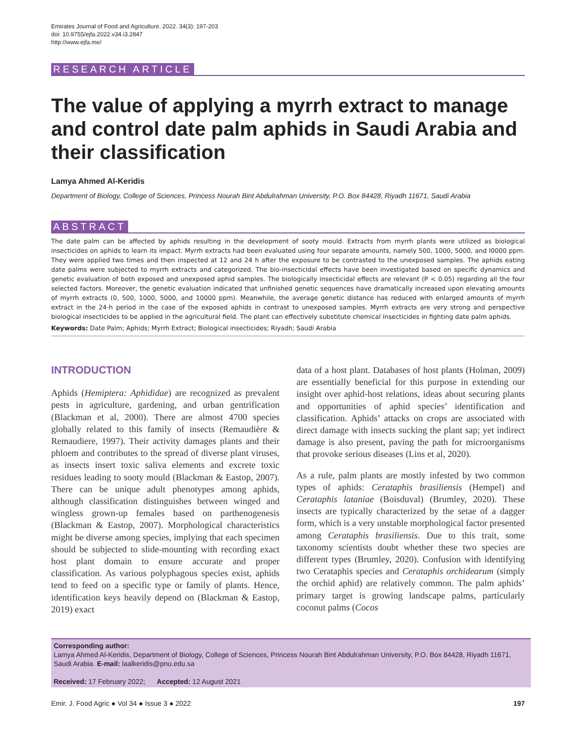Emirates Journal of Food and Agriculture. 2022. 34(3): 197-203
doi: 10.9755/ejfa.2022.v34.i3.2847
http://www.ejfa.me/
RESEARCH ARTICLE
The value of applying a myrrh extract to manage and control date palm aphids in Saudi Arabia and their classification
Lamya Ahmed Al-Keridis
Department of Biology, College of Sciences, Princess Nourah Bint Abdulrahman University, P.O. Box 84428, Riyadh 11671, Saudi Arabia
ABSTRACT
The date palm can be affected by aphids resulting in the development of sooty mould. Extracts from myrrh plants were utilized as biological insecticides on aphids to learn its impact. Myrrh extracts had been evaluated using four separate amounts, namely 500, 1000, 5000, and l0000 ppm. They were applied two times and then inspected at 12 and 24 h after the exposure to be contrasted to the unexposed samples. The aphids eating date palms were subjected to myrrh extracts and categorized. The bio-insecticidal effects have been investigated based on specific dynamics and genetic evaluation of both exposed and unexposed aphid samples. The biologically insecticidal effects are relevant (P < 0.05) regarding all the four selected factors. Moreover, the genetic evaluation indicated that unfinished genetic sequences have dramatically increased upon elevating amounts of myrrh extracts (0, 500, 1000, 5000, and 10000 ppm). Meanwhile, the average genetic distance has reduced with enlarged amounts of myrrh extract in the 24-h period in the case of the exposed aphids in contrast to unexposed samples. Myrrh extracts are very strong and perspective biological insecticides to be applied in the agricultural field. The plant can effectively substitute chemical insecticides in fighting date palm aphids.
Keywords: Date Palm; Aphids; Myrrh Extract; Biological insecticides; Riyadh; Saudi Arabia
INTRODUCTION
Aphids (Hemiptera: Aphididae) are recognized as prevalent pests in agriculture, gardening, and urban gentrification (Blackman et al, 2000). There are almost 4700 species globally related to this family of insects (Remaudière & Remaudiere, 1997). Their activity damages plants and their phloem and contributes to the spread of diverse plant viruses, as insects insert toxic saliva elements and excrete toxic residues leading to sooty mould (Blackman & Eastop, 2007). There can be unique adult phenotypes among aphids, although classification distinguishes between winged and wingless grown-up females based on parthenogenesis (Blackman & Eastop, 2007). Morphological characteristics might be diverse among species, implying that each specimen should be subjected to slide-mounting with recording exact host plant domain to ensure accurate and proper classification. As various polyphagous species exist, aphids tend to feed on a specific type or family of plants. Hence, identification keys heavily depend on (Blackman & Eastop, 2019) exact
data of a host plant. Databases of host plants (Holman, 2009) are essentially beneficial for this purpose in extending our insight over aphid-host relations, ideas about securing plants and opportunities of aphid species’ identification and classification. Aphids’ attacks on crops are associated with direct damage with insects sucking the plant sap; yet indirect damage is also present, paving the path for microorganisms that provoke serious diseases (Lins et al, 2020).
As a rule, palm plants are mostly infested by two common types of aphids: Cerataphis brasiliensis (Hempel) and Cerataphis lataniae (Boisduval) (Brumley, 2020). These insects are typically characterized by the setae of a dagger form, which is a very unstable morphological factor presented among Cerataphis brasiliensis. Due to this trait, some taxonomy scientists doubt whether these two species are different types (Brumley, 2020). Confusion with identifying two Cerataphis species and Cerataphis orchidearum (simply the orchid aphid) are relatively common. The palm aphids’ primary target is growing landscape palms, particularly coconut palms (Cocos
Corresponding author:
Lamya Ahmed Al-Keridis, Department of Biology, College of Sciences, Princess Nourah Bint Abdulrahman University, P.O. Box 84428, Riyadh 11671, Saudi Arabia. E-mail: laalkeridis@pnu.edu.sa
Received: 17 February 2022; Accepted: 12 August 2021
Emir. J. Food Agric ● Vol 34 ● Issue 3 ● 2022 197